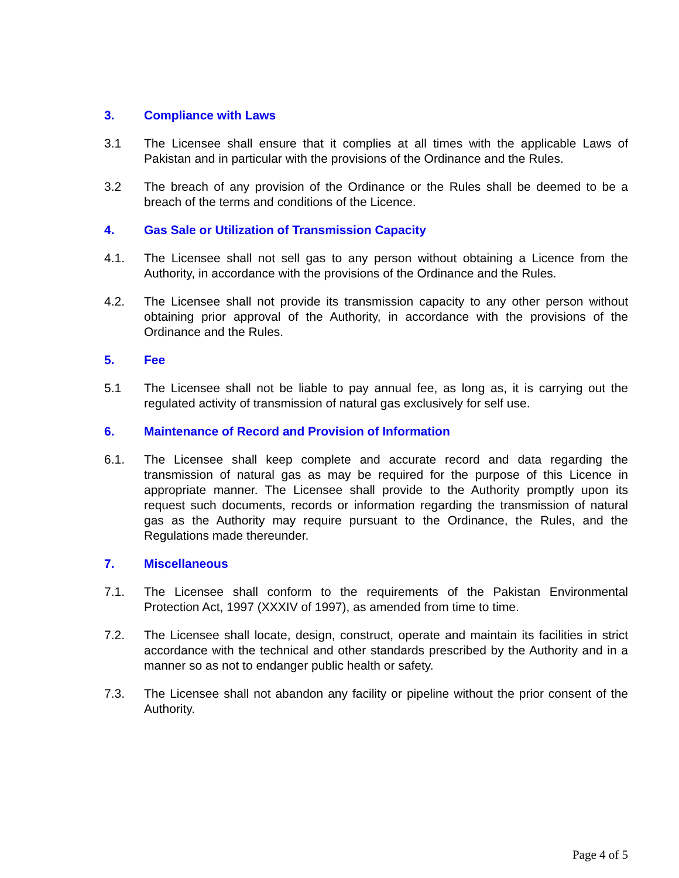3. Compliance with Laws
3.1 The Licensee shall ensure that it complies at all times with the applicable Laws of Pakistan and in particular with the provisions of the Ordinance and the Rules.
3.2 The breach of any provision of the Ordinance or the Rules shall be deemed to be a breach of the terms and conditions of the Licence.
4. Gas Sale or Utilization of Transmission Capacity
4.1. The Licensee shall not sell gas to any person without obtaining a Licence from the Authority, in accordance with the provisions of the Ordinance and the Rules.
4.2. The Licensee shall not provide its transmission capacity to any other person without obtaining prior approval of the Authority, in accordance with the provisions of the Ordinance and the Rules.
5. Fee
5.1 The Licensee shall not be liable to pay annual fee, as long as, it is carrying out the regulated activity of transmission of natural gas exclusively for self use.
6. Maintenance of Record and Provision of Information
6.1. The Licensee shall keep complete and accurate record and data regarding the transmission of natural gas as may be required for the purpose of this Licence in appropriate manner. The Licensee shall provide to the Authority promptly upon its request such documents, records or information regarding the transmission of natural gas as the Authority may require pursuant to the Ordinance, the Rules, and the Regulations made thereunder.
7. Miscellaneous
7.1. The Licensee shall conform to the requirements of the Pakistan Environmental Protection Act, 1997 (XXXIV of 1997), as amended from time to time.
7.2. The Licensee shall locate, design, construct, operate and maintain its facilities in strict accordance with the technical and other standards prescribed by the Authority and in a manner so as not to endanger public health or safety.
7.3. The Licensee shall not abandon any facility or pipeline without the prior consent of the Authority.
Page 4 of 5